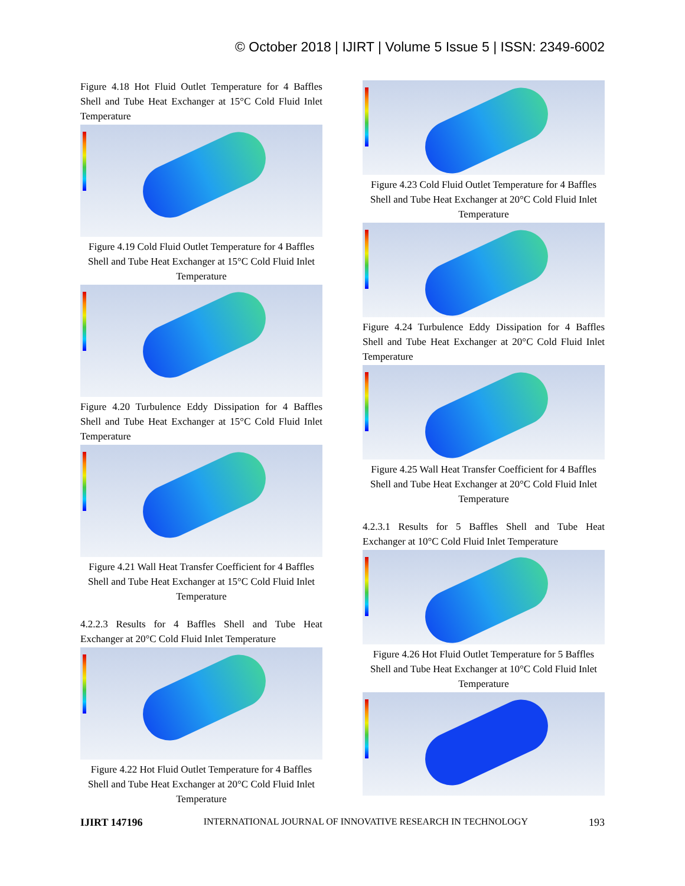© October 2018 | IJIRT | Volume 5 Issue 5 | ISSN: 2349-6002
Figure 4.18 Hot Fluid Outlet Temperature for 4 Baffles Shell and Tube Heat Exchanger at 15°C Cold Fluid Inlet Temperature
Figure 4.19 Cold Fluid Outlet Temperature for 4 Baffles Shell and Tube Heat Exchanger at 15°C Cold Fluid Inlet Temperature
Figure 4.20 Turbulence Eddy Dissipation for 4 Baffles Shell and Tube Heat Exchanger at 15°C Cold Fluid Inlet Temperature
Figure 4.21 Wall Heat Transfer Coefficient for 4 Baffles Shell and Tube Heat Exchanger at 15°C Cold Fluid Inlet Temperature
4.2.2.3 Results for 4 Baffles Shell and Tube Heat Exchanger at 20°C Cold Fluid Inlet Temperature
Figure 4.22 Hot Fluid Outlet Temperature for 4 Baffles Shell and Tube Heat Exchanger at 20°C Cold Fluid Inlet Temperature
Figure 4.23 Cold Fluid Outlet Temperature for 4 Baffles Shell and Tube Heat Exchanger at 20°C Cold Fluid Inlet Temperature
Figure 4.24 Turbulence Eddy Dissipation for 4 Baffles Shell and Tube Heat Exchanger at 20°C Cold Fluid Inlet Temperature
Figure 4.25 Wall Heat Transfer Coefficient for 4 Baffles Shell and Tube Heat Exchanger at 20°C Cold Fluid Inlet Temperature
4.2.3.1 Results for 5 Baffles Shell and Tube Heat Exchanger at 10°C Cold Fluid Inlet Temperature
Figure 4.26 Hot Fluid Outlet Temperature for 5 Baffles Shell and Tube Heat Exchanger at 10°C Cold Fluid Inlet Temperature
IJIRT 147196 INTERNATIONAL JOURNAL OF INNOVATIVE RESEARCH IN TECHNOLOGY 193